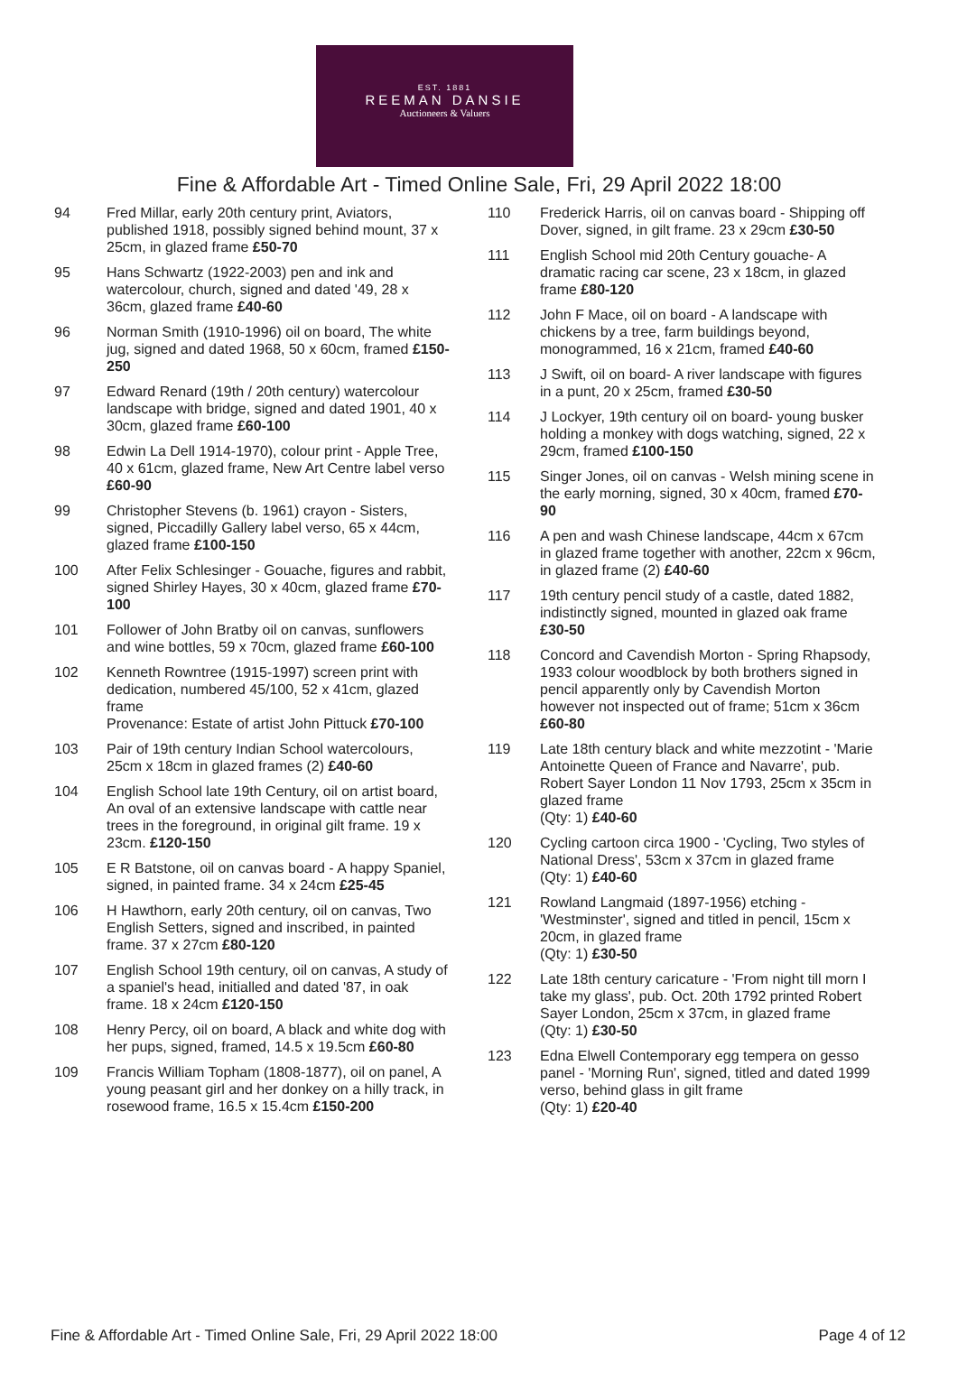EST. 1881
REEMAN DANSIE
Auctioneers & Valuers
Fine & Affordable Art - Timed Online Sale, Fri, 29 April 2022 18:00
94 Fred Millar, early 20th century print, Aviators, published 1918, possibly signed behind mount, 37 x 25cm, in glazed frame £50-70
95 Hans Schwartz (1922-2003) pen and ink and watercolour, church, signed and dated '49, 28 x 36cm, glazed frame £40-60
96 Norman Smith (1910-1996) oil on board, The white jug, signed and dated 1968, 50 x 60cm, framed £150-250
97 Edward Renard (19th / 20th century) watercolour landscape with bridge, signed and dated 1901, 40 x 30cm, glazed frame £60-100
98 Edwin La Dell 1914-1970), colour print - Apple Tree, 40 x 61cm, glazed frame, New Art Centre label verso £60-90
99 Christopher Stevens (b. 1961) crayon - Sisters, signed, Piccadilly Gallery label verso, 65 x 44cm, glazed frame £100-150
100 After Felix Schlesinger - Gouache, figures and rabbit, signed Shirley Hayes, 30 x 40cm, glazed frame £70-100
101 Follower of John Bratby oil on canvas, sunflowers and wine bottles, 59 x 70cm, glazed frame £60-100
102 Kenneth Rowntree (1915-1997) screen print with dedication, numbered 45/100, 52 x 41cm, glazed frame
Provenance: Estate of artist John Pittuck £70-100
103 Pair of 19th century Indian School watercolours, 25cm x 18cm in glazed frames (2) £40-60
104 English School late 19th Century, oil on artist board, An oval of an extensive landscape with cattle near trees in the foreground, in original gilt frame. 19 x 23cm. £120-150
105 E R Batstone, oil on canvas board - A happy Spaniel, signed, in painted frame. 34 x 24cm £25-45
106 H Hawthorn, early 20th century, oil on canvas, Two English Setters, signed and inscribed, in painted frame. 37 x 27cm £80-120
107 English School 19th century, oil on canvas, A study of a spaniel's head, initialled and dated '87, in oak frame. 18 x 24cm £120-150
108 Henry Percy, oil on board, A black and white dog with her pups, signed, framed, 14.5 x 19.5cm £60-80
109 Francis William Topham (1808-1877), oil on panel, A young peasant girl and her donkey on a hilly track, in rosewood frame, 16.5 x 15.4cm £150-200
110 Frederick Harris, oil on canvas board - Shipping off Dover, signed, in gilt frame. 23 x 29cm £30-50
111 English School mid 20th Century gouache- A dramatic racing car scene, 23 x 18cm, in glazed frame £80-120
112 John F Mace, oil on board - A landscape with chickens by a tree, farm buildings beyond, monogrammed, 16 x 21cm, framed £40-60
113 J Swift, oil on board- A river landscape with figures in a punt, 20 x 25cm, framed £30-50
114 J Lockyer, 19th century oil on board- young busker holding a monkey with dogs watching, signed, 22 x 29cm, framed £100-150
115 Singer Jones, oil on canvas - Welsh mining scene in the early morning, signed, 30 x 40cm, framed £70-90
116 A pen and wash Chinese landscape, 44cm x 67cm in glazed frame together with another, 22cm x 96cm, in glazed frame (2) £40-60
117 19th century pencil study of a castle, dated 1882, indistinctly signed, mounted in glazed oak frame £30-50
118 Concord and Cavendish Morton - Spring Rhapsody, 1933 colour woodblock by both brothers signed in pencil apparently only by Cavendish Morton however not inspected out of frame; 51cm x 36cm £60-80
119 Late 18th century black and white mezzotint - 'Marie Antoinette Queen of France and Navarre', pub. Robert Sayer London 11 Nov 1793, 25cm x 35cm in glazed frame
(Qty: 1) £40-60
120 Cycling cartoon circa 1900 - 'Cycling, Two styles of National Dress', 53cm x 37cm in glazed frame
(Qty: 1) £40-60
121 Rowland Langmaid (1897-1956) etching - 'Westminster', signed and titled in pencil, 15cm x 20cm, in glazed frame
(Qty: 1) £30-50
122 Late 18th century caricature - 'From night till morn I take my glass', pub. Oct. 20th 1792 printed Robert Sayer London, 25cm x 37cm, in glazed frame
(Qty: 1) £30-50
123 Edna Elwell Contemporary egg tempera on gesso panel - 'Morning Run', signed, titled and dated 1999 verso, behind glass in gilt frame
(Qty: 1) £20-40
Fine & Affordable Art - Timed Online Sale, Fri, 29 April 2022 18:00 Page 4 of 12